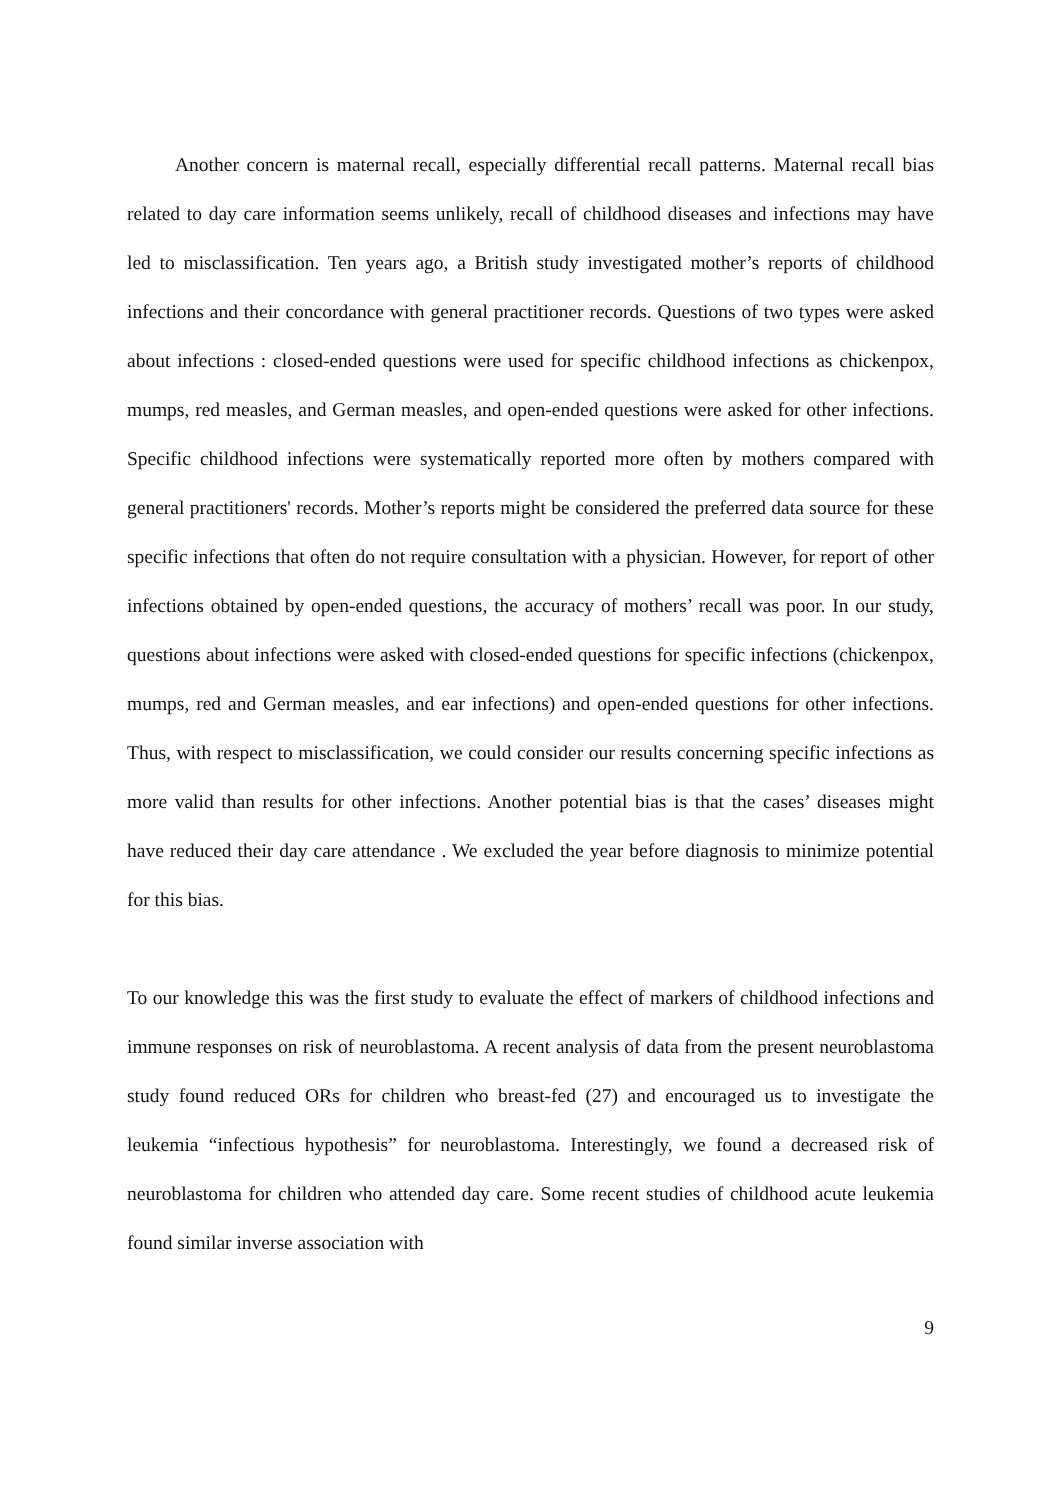Another concern is maternal recall, especially differential recall patterns. Maternal recall bias related to day care information seems unlikely, recall of childhood diseases and infections may have led to misclassification. Ten years ago, a British study investigated mother’s reports of childhood infections and their concordance with general practitioner records. Questions of two types were asked about infections : closed-ended questions were used for specific childhood infections as chickenpox, mumps, red measles, and German measles, and open-ended questions were asked for other infections. Specific childhood infections were systematically reported more often by mothers compared with general practitioners' records. Mother’s reports might be considered the preferred data source for these specific infections that often do not require consultation with a physician. However, for report of other infections obtained by open-ended questions, the accuracy of mothers’ recall was poor. In our study, questions about infections were asked with closed-ended questions for specific infections (chickenpox, mumps, red and German measles, and ear infections) and open-ended questions for other infections. Thus, with respect to misclassification, we could consider our results concerning specific infections as more valid than results for other infections. Another potential bias is that the cases’ diseases might have reduced their day care attendance . We excluded the year before diagnosis to minimize potential for this bias.
To our knowledge this was the first study to evaluate the effect of markers of childhood infections and immune responses on risk of neuroblastoma. A recent analysis of data from the present neuroblastoma study found reduced ORs for children who breast-fed (27) and encouraged us to investigate the leukemia “infectious hypothesis” for neuroblastoma. Interestingly, we found a decreased risk of neuroblastoma for children who attended day care. Some recent studies of childhood acute leukemia found similar inverse association with
9